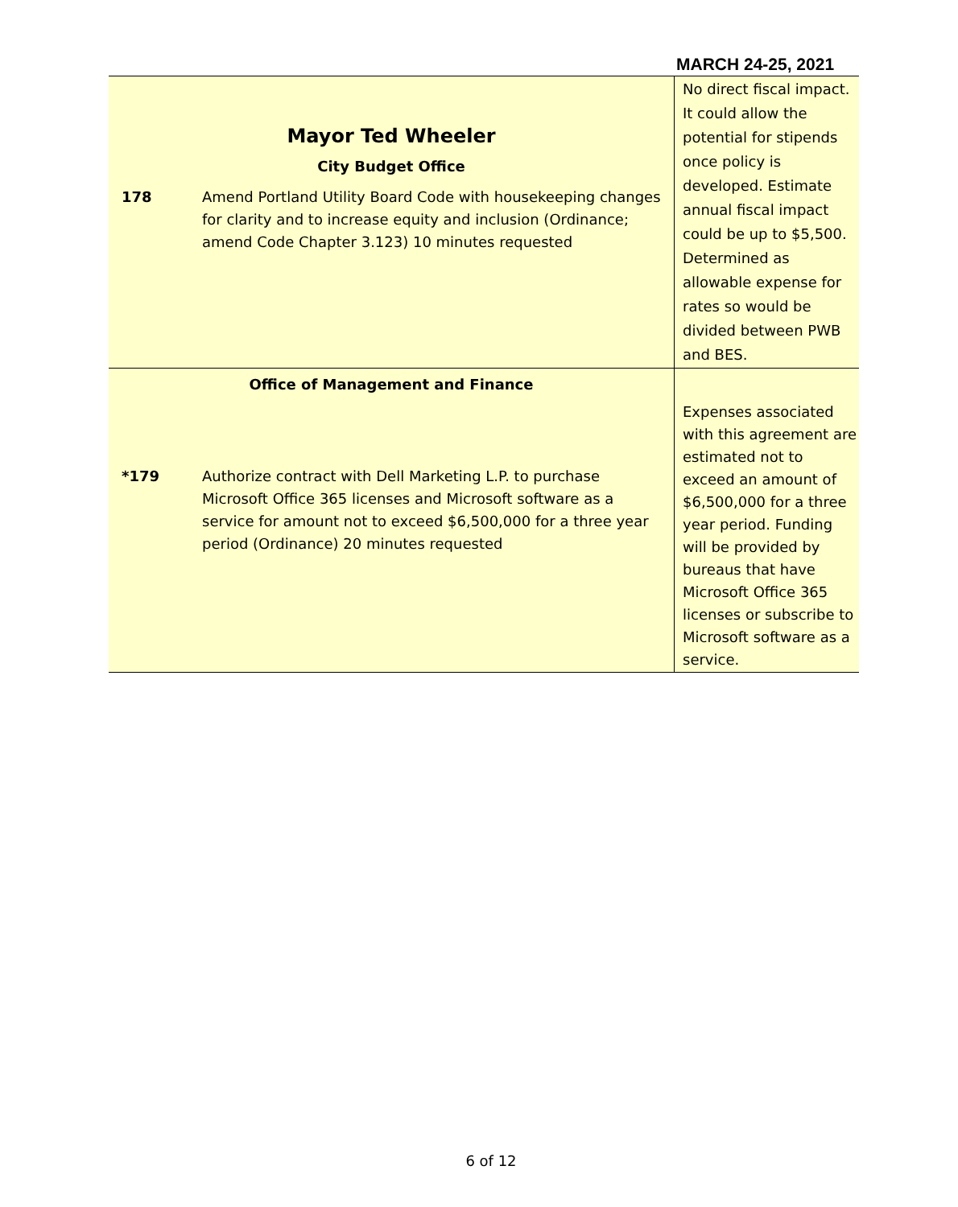MARCH 24-25, 2021
| Mayor Ted Wheeler City Budget Office 178 Amend Portland Utility Board Code with housekeeping changes for clarity and to increase equity and inclusion (Ordinance; amend Code Chapter 3.123) 10 minutes requested | No direct fiscal impact. It could allow the potential for stipends once policy is developed. Estimate annual fiscal impact could be up to $5,500. Determined as allowable expense for rates so would be divided between PWB and BES. |
| Office of Management and Finance *179 Authorize contract with Dell Marketing L.P. to purchase Microsoft Office 365 licenses and Microsoft software as a service for amount not to exceed $6,500,000 for a three year period (Ordinance) 20 minutes requested | Expenses associated with this agreement are estimated not to exceed an amount of $6,500,000 for a three year period. Funding will be provided by bureaus that have Microsoft Office 365 licenses or subscribe to Microsoft software as a service. |
6 of 12